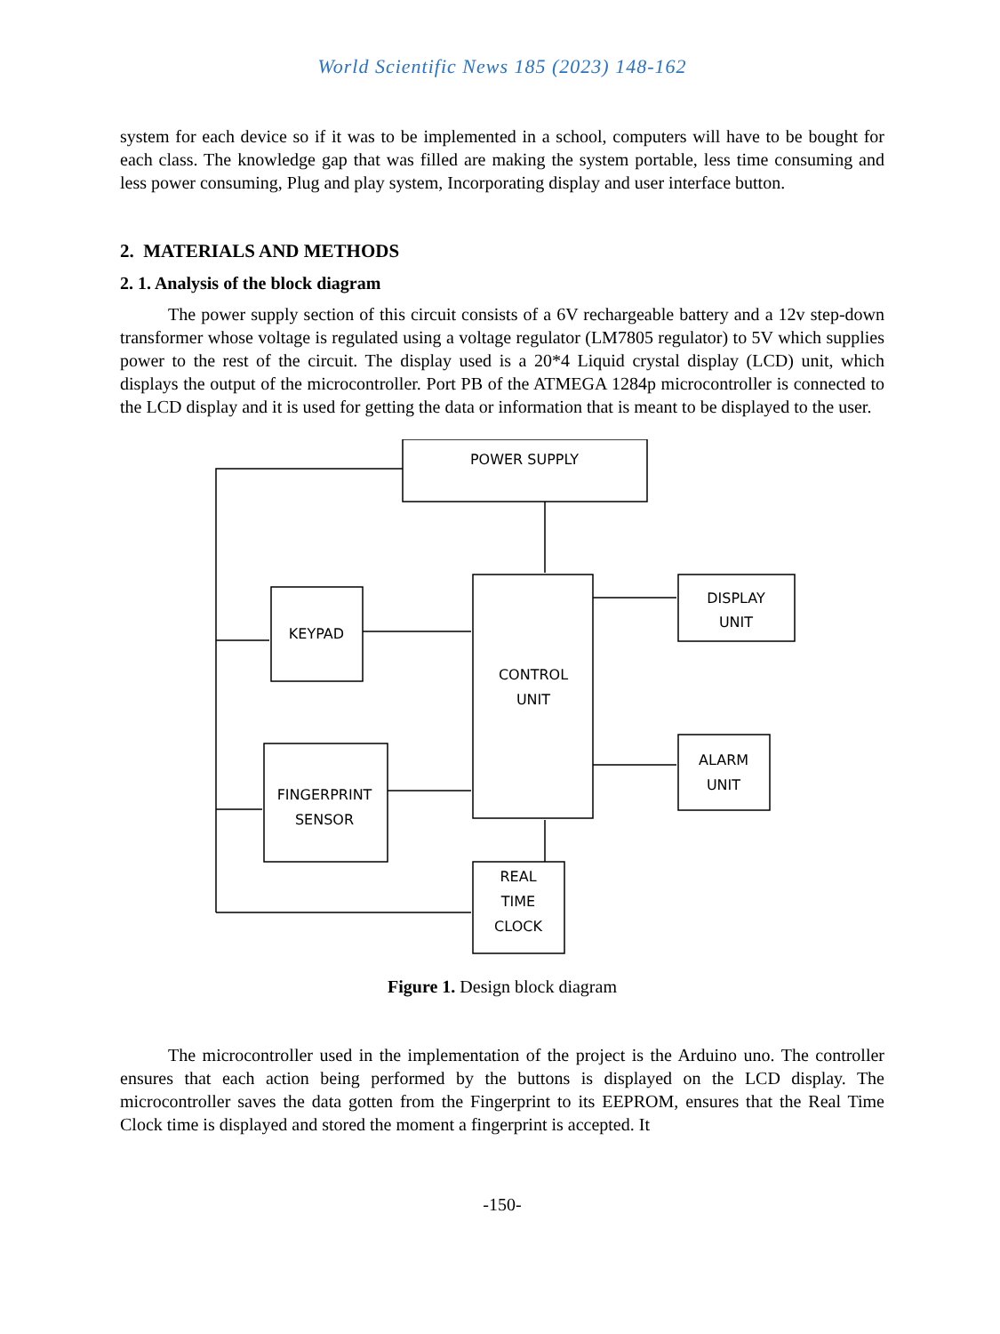World Scientific News 185 (2023) 148-162
system for each device so if it was to be implemented in a school, computers will have to be bought for each class. The knowledge gap that was filled are making the system portable, less time consuming and less power consuming, Plug and play system, Incorporating display and user interface button.
2. MATERIALS AND METHODS
2. 1. Analysis of the block diagram
The power supply section of this circuit consists of a 6V rechargeable battery and a 12v step-down transformer whose voltage is regulated using a voltage regulator (LM7805 regulator) to 5V which supplies power to the rest of the circuit. The display used is a 20*4 Liquid crystal display (LCD) unit, which displays the output of the microcontroller. Port PB of the ATMEGA 1284p microcontroller is connected to the LCD display and it is used for getting the data or information that is meant to be displayed to the user.
POWER SUPPLY
KEYPAD
CONTROL
UNIT
DISPLAY
UNIT
ALARM
UNIT
FINGERPRINT
SENSOR
REAL
TIME
CLOCK
Figure 1. Design block diagram
The microcontroller used in the implementation of the project is the Arduino uno. The controller ensures that each action being performed by the buttons is displayed on the LCD display. The microcontroller saves the data gotten from the Fingerprint to its EEPROM, ensures that the Real Time Clock time is displayed and stored the moment a fingerprint is accepted. It
-150-